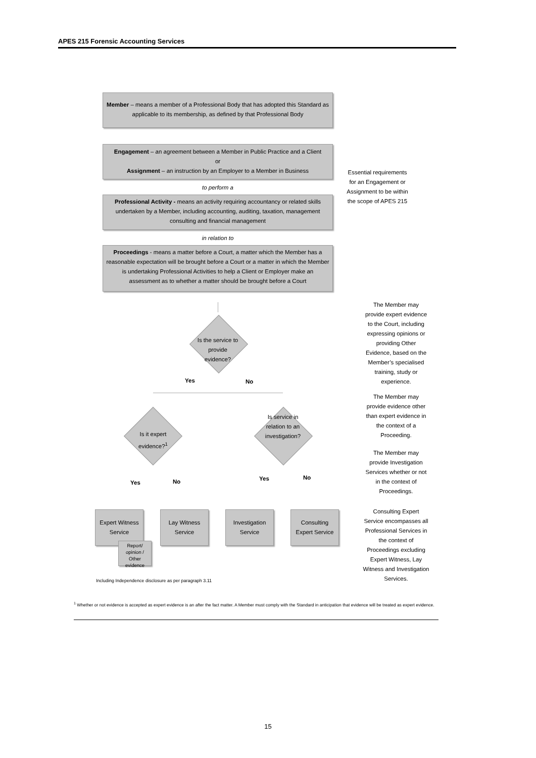APES 215 Forensic Accounting Services
Member – means a member of a Professional Body that has adopted this Standard as applicable to its membership, as defined by that Professional Body
Engagement – an agreement between a Member in Public Practice and a Client
or
Assignment – an instruction by an Employer to a Member in Business
to perform a
Professional Activity - means an activity requiring accountancy or related skills undertaken by a Member, including accounting, auditing, taxation, management consulting and financial management
in relation to
Proceedings - means a matter before a Court, a matter which the Member has a reasonable expectation will be brought before a Court or a matter in which the Member is undertaking Professional Activities to help a Client or Employer make an assessment as to whether a matter should be brought before a Court
Essential requirements for an Engagement or Assignment to be within the scope of APES 215
Is the service to provide evidence?
Yes No
Is it expert evidence?<sup>1</sup>
Is service in relation to an investigation?
Yes No Yes No
Expert Witness Service
Lay Witness Service
Investigation Service
Consulting Expert Service
Report/ opinion / Other evidence
Including Independence disclosure as per paragraph 3.11
The Member may provide expert evidence to the Court, including expressing opinions or providing Other Evidence, based on the Member’s specialised training, study or experience.
The Member may provide evidence other than expert evidence in the context of a Proceeding.
The Member may provide Investigation Services whether or not in the context of Proceedings.
Consulting Expert Service encompasses all Professional Services in the context of Proceedings excluding Expert Witness, Lay Witness and Investigation Services.
<sup>1</sup> Whether or not evidence is accepted as expert evidence is an after the fact matter. A Member must comply with the Standard in anticipation that evidence will be treated as expert evidence.
15